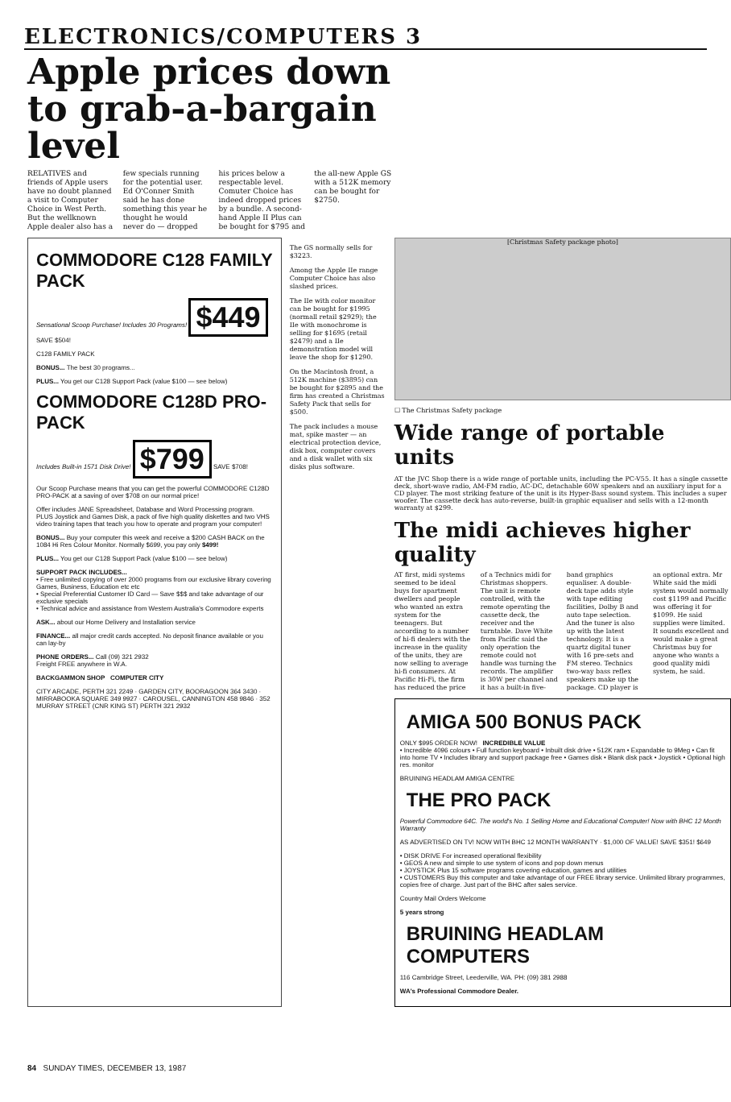ELECTRONICS/COMPUTERS 3
Apple prices down to grab-a-bargain level
RELATIVES and friends of Apple users have no doubt planned a visit to Computer Choice in West Perth. But the wellknown Apple dealer also has a few specials running for the potential user. Ed O'Conner Smith said he has done something this year he thought he would never do — dropped his prices below a respectable level. Comuter Choice has indeed dropped prices by a bundle. A second-hand Apple II Plus can be bought for $795 and the all-new Apple GS with a 512K memory can be bought for $2750.
COMMODORE C128 FAMILY PACK
Sensational Scoop Purchase! Includes 30 Programs! $449 SAVE $504!
C128 FAMILY PACK
BONUS... The best 30 programs...
PLUS... You get our C128 Support Pack (value $100 — see below)
COMMODORE C128D PRO-PACK
Includes Built-in 1571 Disk Drive! $799 SAVE $708!
Our Scoop Purchase means that you can get the powerful COMMODORE C128D PRO-PACK at a saving of over $708 on our normal price!
Offer includes JANE Spreadsheet, Database and Word Processing program. PLUS Joystick and Games Disk, a pack of five high quality diskettes and two VHS video training tapes that teach you how to operate and program your computer!
BONUS... Buy your computer this week and receive a $200 CASH BACK on the 1084 Hi Res Colour Monitor. Normally $699, you pay only $499!
PLUS... You get our C128 Support Pack (value $100 — see below)
SUPPORT PACK INCLUDES...
• Free unlimited copying of over 2000 programs from our exclusive library covering Games, Business, Education etc etc
• Special Preferential Customer ID Card — Save $$$ and take advantage of our exclusive specials
• Technical advice and assistance from Western Australia's Commodore experts
ASK... about our Home Delivery and Installation service
FINANCE... all major credit cards accepted. No deposit finance available or you can lay-by
PHONE ORDERS... Call (09) 321 2932
Freight FREE anywhere in W.A.
BACKGAMMON SHOP COMPUTER CITY
CITY ARCADE, PERTH 321 2249 · GARDEN CITY, BOORAGOON 364 3430 · MIRRABOOKA SQUARE 349 9927 · CAROUSEL, CANNINGTON 458 9846 · 352 MURRAY STREET (CNR KING ST) PERTH 321 2932
The GS normally sells for $3223.
Among the Apple IIe range Computer Choice has also slashed prices.
The IIe with color monitor can be bought for $1995 (normall retail $2929); the IIe with monochrome is selling for $1695 (retail $2479) and a IIe demonstration model will leave the shop for $1290.
On the Macintosh front, a 512K machine ($3895) can be bought for $2895 and the firm has created a Christmas Safety Pack that sells for $500.
The pack includes a mouse mat, spike master — an electrical protection device, disk box, computer covers and a disk wallet with six disks plus software.
[Christmas Safety package photo]
☐ The Christmas Safety package
Wide range of portable units
AT the JVC Shop there is a wide range of portable units, including the PC-V55. It has a single cassette deck, short-wave radio, AM-FM radio, AC-DC, detachable 60W speakers and an auxiliary input for a CD player. The most striking feature of the unit is its Hyper-Bass sound system. This includes a super woofer. The cassette deck has auto-reverse, built-in graphic equaliser and sells with a 12-month warranty at $299.
The midi achieves higher quality
AT first, midi systems seemed to be ideal buys for apartment dwellers and people who wanted an extra system for the teenagers. But according to a number of hi-fi dealers with the increase in the quality of the units, they are now selling to average hi-fi consumers. At Pacific Hi-Fi, the firm has reduced the price of a Technics midi for Christmas shoppers. The unit is remote controlled, with the remote operating the cassette deck, the receiver and the turntable. Dave White from Pacific said the only operation the remote could not handle was turning the records. The amplifier is 30W per channel and it has a built-in five-band graphics equaliser. A double-deck tape adds style with tape editing facilities, Dolby B and auto tape selection. And the tuner is also up with the latest technology. It is a quartz digital tuner with 16 pre-sets and FM stereo. Technics two-way bass reflex speakers make up the package. CD player is an optional extra. Mr White said the midi system would normally cost $1199 and Pacific was offering it for $1099. He said supplies were limited. It sounds excellent and would make a great Christmas buy for anyone who wants a good quality midi system, he said.
AMIGA 500 BONUS PACK
ONLY $995 ORDER NOW! INCREDIBLE VALUE
• Incredible 4096 colours • Full function keyboard • Inbuilt disk drive • 512K ram • Expandable to 9Meg • Can fit into home TV • Includes library and support package free • Games disk • Blank disk pack • Joystick • Optional high res. monitor
BRUINING HEADLAM AMIGA CENTRE
THE PRO PACK
Powerful Commodore 64C. The world's No. 1 Selling Home and Educational Computer! Now with BHC 12 Month Warranty
AS ADVERTISED ON TV! NOW WITH BHC 12 MONTH WARRANTY · $1,000 OF VALUE! SAVE $351! $649
• DISK DRIVE For increased operational flexibility
• GEOS A new and simple to use system of icons and pop down menus
• JOYSTICK Plus 15 software programs covering education, games and utilities
• CUSTOMERS Buy this computer and take advantage of our FREE library service. Unlimited library programmes, copies free of charge. Just part of the BHC after sales service.
Country Mail Orders Welcome
5 years strong
BRUINING HEADLAM COMPUTERS
116 Cambridge Street, Leederville, WA. PH: (09) 381 2988
WA's Professional Commodore Dealer.
84 SUNDAY TIMES, DECEMBER 13, 1987